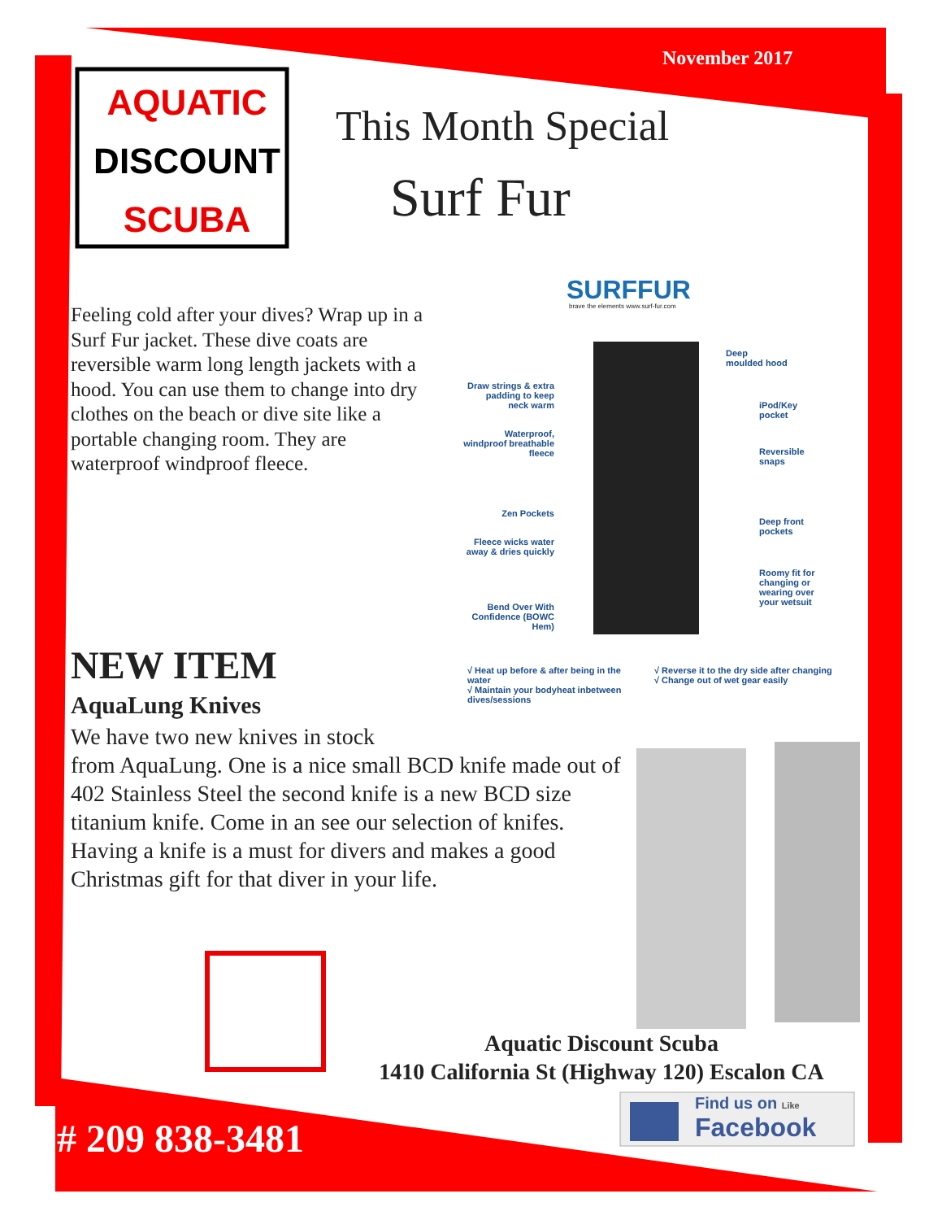AQUATIC
DISCOUNT
SCUBA
November 2017
This Month Special
Surf Fur
SURFFUR
brave the elements www.surf-fur.com
Feeling cold after your dives? Wrap up in a Surf Fur jacket. These dive coats are reversible warm long length jackets with a hood. You can use them to change into dry clothes on the beach or dive site like a portable changing room. They are waterproof windproof fleece.
Draw strings & extra padding to keep neck warm
Waterproof, windproof breathable fleece
Zen Pockets
Fleece wicks water away & dries quickly
Bend Over With Confidence (BOWC Hem)
Deep
moulded hood
iPod/Key
pocket
Reversible
snaps
Deep front
pockets
Roomy fit for
changing or
wearing over
your wetsuit
√ Heat up before & after being in the water
√ Maintain your bodyheat inbetween dives/sessions
√ Reverse it to the dry side after changing
√ Change out of wet gear easily
NEW ITEM
AquaLung Knives
We have two new knives in stock
from AquaLung. One is a nice small BCD knife made out of 402 Stainless Steel the second knife is a new BCD size titanium knife. Come in an see our selection of knifes. Having a knife is a must for divers and makes a good Christmas gift for that diver in your life.
Aquatic Discount Scuba
1410 California St (Highway 120) Escalon CA
Find us on Like
Facebook
# 209 838-3481